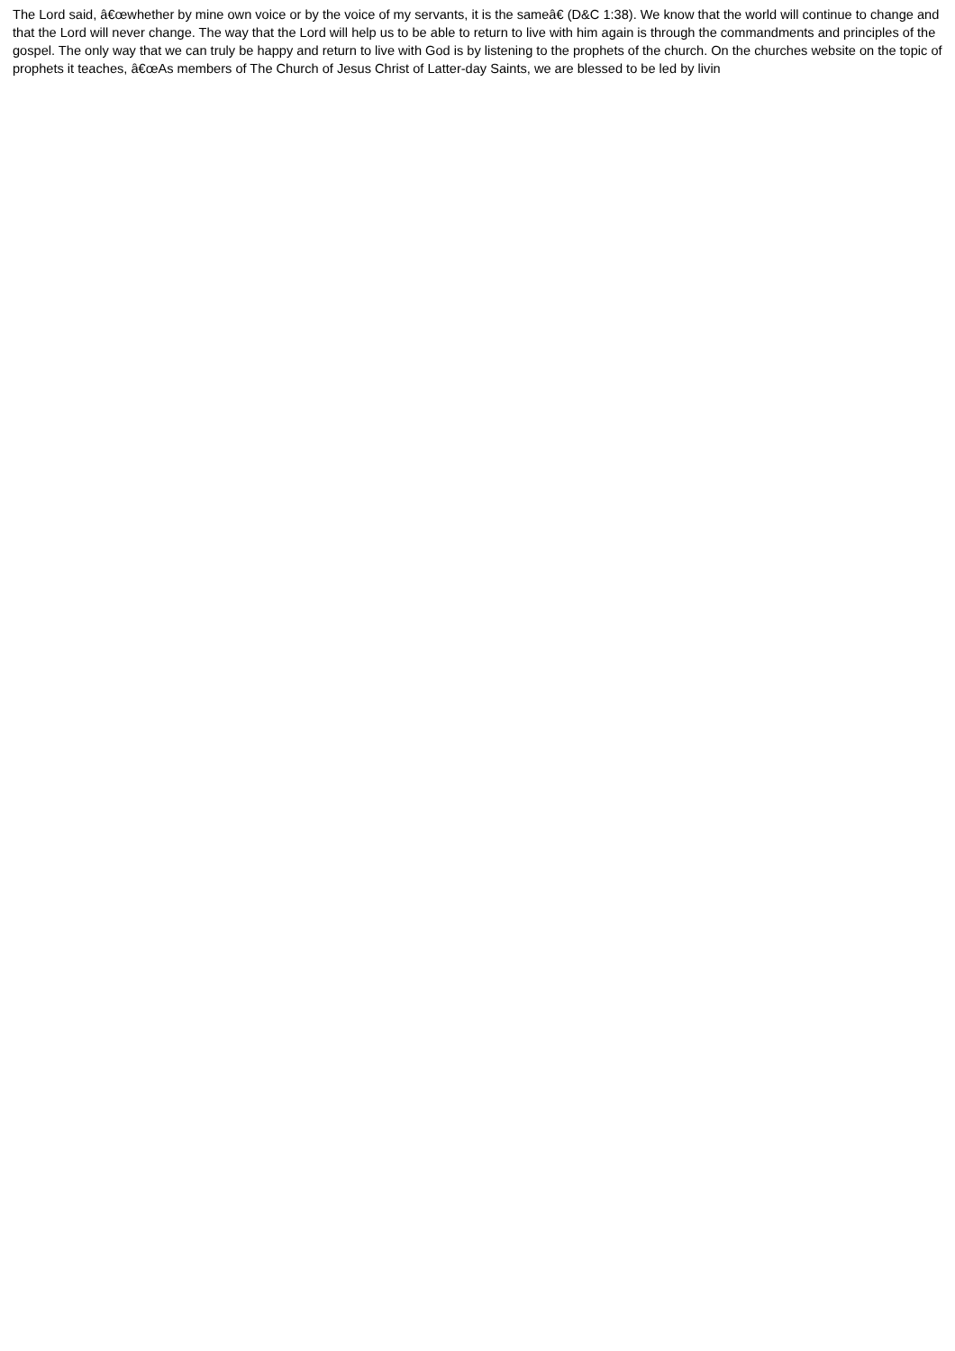The Lord said, â€œwhether by mine own voice or by the voice of my servants, it is the sameâ€ (D&C 1:38). We know that the world will continue to change and that the Lord will never change. The way that the Lord will help us to be able to return to live with him again is through the commandments and principles of the gospel. The only way that we can truly be happy and return to live with God is by listening to the prophets of the church. On the churches website on the topic of prophets it teaches, â€œAs members of The Church of Jesus Christ of Latter-day Saints, we are blessed to be led by livin